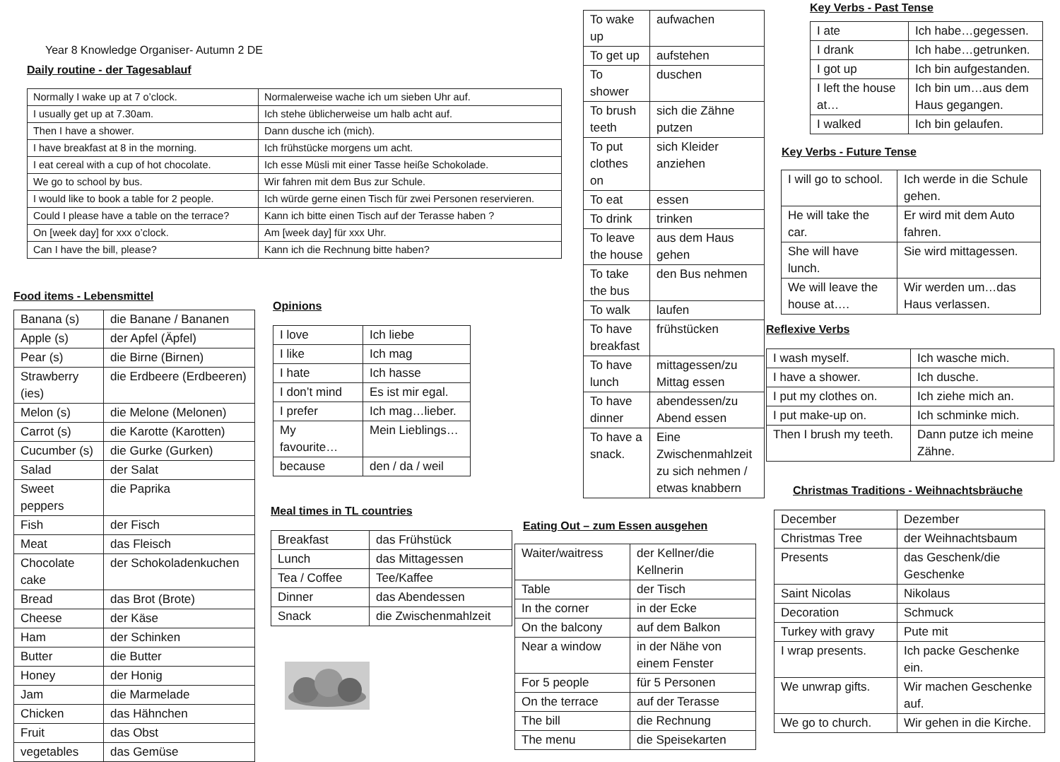Year 8 Knowledge Organiser- Autumn 2 DE
Daily routine - der Tagesablauf
| Normally I wake up at 7 o’clock. | Normalerweise wache ich um sieben Uhr auf. |
| I usually get up at 7.30am. | Ich stehe üblicherweise um halb acht auf. |
| Then I have a shower. | Dann dusche ich (mich). |
| I have breakfast at 8 in the morning. | Ich frühstücke morgens um acht. |
| I eat cereal with a cup of hot chocolate. | Ich esse Müsli mit einer Tasse heiße Schokolade. |
| We go to school by bus. | Wir fahren mit dem Bus zur Schule. |
| I would like to book a table for 2 people. | Ich würde gerne einen Tisch für zwei Personen reservieren. |
| Could I please have a table on the terrace? | Kann ich bitte einen Tisch auf der Terasse haben ? |
| On [week day] for xxx o’clock. | Am [week day] für xxx Uhr. |
| Can I have the bill, please? | Kann ich die Rechnung bitte haben? |
Food items - Lebensmittel
| Banana (s) | die Banane / Bananen |
| Apple (s) | der Apfel (Äpfel) |
| Pear (s) | die Birne (Birnen) |
| Strawberry (ies) | die Erdbeere (Erdbeeren) |
| Melon (s) | die Melone (Melonen) |
| Carrot (s) | die Karotte (Karotten) |
| Cucumber (s) | die Gurke (Gurken) |
| Salad | der Salat |
| Sweet peppers | die Paprika |
| Fish | der Fisch |
| Meat | das Fleisch |
| Chocolate cake | der Schokoladenkuchen |
| Bread | das Brot (Brote) |
| Cheese | der Käse |
| Ham | der Schinken |
| Butter | die Butter |
| Honey | der Honig |
| Jam | die Marmelade |
| Chicken | das Hähnchen |
| Fruit | das Obst |
| vegetables | das Gemüse |
Opinions
| I love | Ich liebe |
| I like | Ich mag |
| I hate | Ich hasse |
| I don’t mind | Es ist mir egal. |
| I prefer | Ich mag…lieber. |
| My favourite… | Mein Lieblings… |
| because | den / da / weil |
Meal times in TL countries
| Breakfast | das Frühstück |
| Lunch | das Mittagessen |
| Tea / Coffee | Tee/Kaffee |
| Dinner | das Abendessen |
| Snack | die Zwischenmahlzeit |
| To wake up | aufwachen |
| To get up | aufstehen |
| To shower | duschen |
| To brush teeth | sich die Zähne putzen |
| To put clothes on | sich Kleider anziehen |
| To eat | essen |
| To drink | trinken |
| To leave the house | aus dem Haus gehen |
| To take the bus | den Bus nehmen |
| To walk | laufen |
| To have breakfast | frühstücken |
| To have lunch | mittagessen/zu Mittag essen |
| To have dinner | abendessen/zu Abend essen |
| To have a snack. | Eine Zwischenmahlzeit zu sich nehmen / etwas knabbern |
Eating Out – zum Essen ausgehen
| Waiter/waitress | der Kellner/die Kellnerin |
| Table | der Tisch |
| In the corner | in der Ecke |
| On the balcony | auf dem Balkon |
| Near a window | in der Nähe von einem Fenster |
| For 5 people | für 5 Personen |
| On the terrace | auf der Terasse |
| The bill | die Rechnung |
| The menu | die Speisekarten |
Key Verbs - Past Tense
| I ate | Ich habe…gegessen. |
| I drank | Ich habe…getrunken. |
| I got up | Ich bin aufgestanden. |
| I left the house at… | Ich bin um…aus dem Haus gegangen. |
| I walked | Ich bin gelaufen. |
Key Verbs - Future Tense
| I will go to school. | Ich werde in die Schule gehen. |
| He will take the car. | Er wird mit dem Auto fahren. |
| She will have lunch. | Sie wird mittagessen. |
| We will leave the house at…. | Wir werden um…das Haus verlassen. |
Reflexive Verbs
| I wash myself. | Ich wasche mich. |
| I have a shower. | Ich dusche. |
| I put my clothes on. | Ich ziehe mich an. |
| I put make-up on. | Ich schminke mich. |
| Then I brush my teeth. | Dann putze ich meine Zähne. |
Christmas Traditions - Weihnachtsbräuche
| December | Dezember |
| Christmas Tree | der Weihnachtsbaum |
| Presents | das Geschenk/die Geschenke |
| Saint Nicolas | Nikolaus |
| Decoration | Schmuck |
| Turkey with gravy | Pute mit |
| I wrap presents. | Ich packe Geschenke ein. |
| We unwrap gifts. | Wir machen Geschenke auf. |
| We go to church. | Wir gehen in die Kirche. |